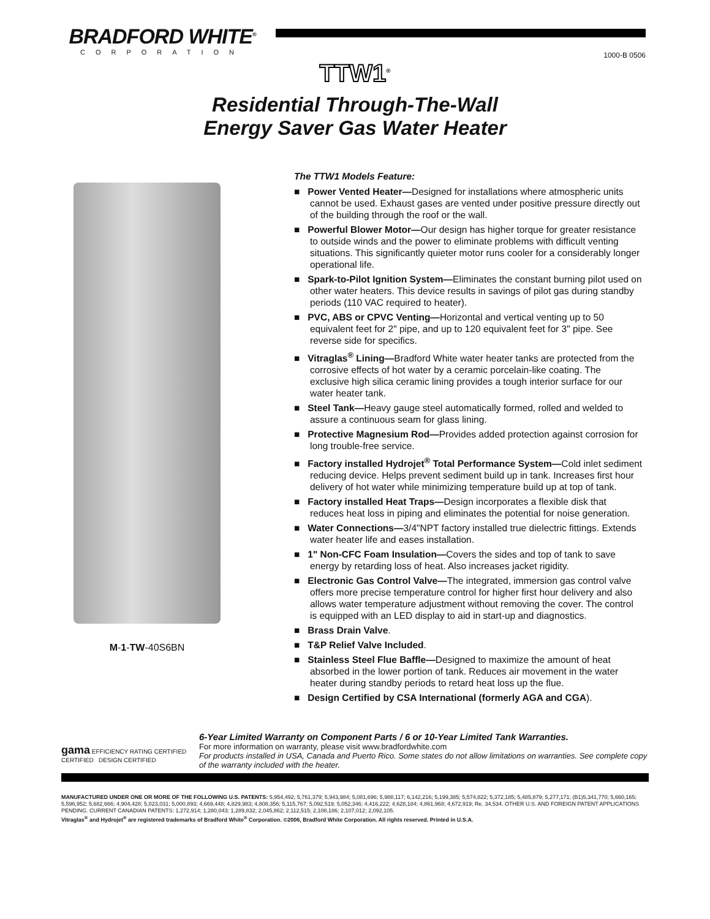BRADFORD WHITE<sup>®</sup>
CORPORATION
1000-B 0506
TTW1<sup>®</sup>
Residential Through-The-Wall
Energy Saver Gas Water Heater
M-1-TW-40S6BN
The TTW1 Models Feature:
■ Power Vented Heater—Designed for installations where atmospheric units cannot be used. Exhaust gases are vented under positive pressure directly out of the building through the roof or the wall.
■ Powerful Blower Motor—Our design has higher torque for greater resistance to outside winds and the power to eliminate problems with difficult venting situations. This significantly quieter motor runs cooler for a considerably longer operational life.
■ Spark-to-Pilot Ignition System—Eliminates the constant burning pilot used on other water heaters. This device results in savings of pilot gas during standby periods (110 VAC required to heater).
■ PVC, ABS or CPVC Venting—Horizontal and vertical venting up to 50 equivalent feet for 2" pipe, and up to 120 equivalent feet for 3" pipe. See reverse side for specifics.
■ Vitraglas<sup>®</sup> Lining—Bradford White water heater tanks are protected from the corrosive effects of hot water by a ceramic porcelain-like coating. The exclusive high silica ceramic lining provides a tough interior surface for our water heater tank.
■ Steel Tank—Heavy gauge steel automatically formed, rolled and welded to assure a continuous seam for glass lining.
■ Protective Magnesium Rod—Provides added protection against corrosion for long trouble-free service.
■ Factory installed Hydrojet<sup>®</sup> Total Performance System—Cold inlet sediment reducing device. Helps prevent sediment build up in tank. Increases first hour delivery of hot water while minimizing temperature build up at top of tank.
■ Factory installed Heat Traps—Design incorporates a flexible disk that reduces heat loss in piping and eliminates the potential for noise generation.
■ Water Connections—3/4"NPT factory installed true dielectric fittings. Extends water heater life and eases installation.
■ 1" Non-CFC Foam Insulation—Covers the sides and top of tank to save energy by retarding loss of heat. Also increases jacket rigidity.
■ Electronic Gas Control Valve—The integrated, immersion gas control valve offers more precise temperature control for higher first hour delivery and also allows water temperature adjustment without removing the cover. The control is equipped with an LED display to aid in start-up and diagnostics.
■ Brass Drain Valve.
■ T&P Relief Valve Included.
■ Stainless Steel Flue Baffle—Designed to maximize the amount of heat absorbed in the lower portion of tank. Reduces air movement in the water heater during standby periods to retard heat loss up the flue.
■ Design Certified by CSA International (formerly AGA and CGA).
gama EFFICIENCY RATING CERTIFIED CERTIFIED DESIGN CERTIFIED
6-Year Limited Warranty on Component Parts / 6 or 10-Year Limited Tank Warranties.
For more information on warranty, please visit www.bradfordwhite.com
For products installed in USA, Canada and Puerto Rico. Some states do not allow limitations on warranties. See complete copy of the warranty included with the heater.
MANUFACTURED UNDER ONE OR MORE OF THE FOLLOWING U.S. PATENTS: 5,954,492; 5,761,379; 5,943,984; 5,081,696; 5,988,117; 6,142,216; 5,199,385; 5,574,822; 5,372,185; 5,485,879; 5,277,171; (B1)5,341,770; 5,660,165; 5,596,952; 5,682,666; 4,904,428; 5,023,031; 5,000,893; 4,669,448; 4,829,983; 4,808,356; 5,115,767; 5,092,519; 5,052,346; 4,416,222; 4,628,184; 4,861,968; 4,672,919; Re. 34,534. OTHER U.S. AND FOREIGN PATENT APPLICATIONS PENDING. CURRENT CANADIAN PATENTS: 1,272,914; 1,280,043; 1,289,832; 2,045,862; 2,112,515; 2,108,186; 2,107,012; 2,092,105.
Vitraglas<sup>®</sup> and Hydrojet<sup>®</sup> are registered trademarks of Bradford White<sup>®</sup> Corporation. ©2006, Bradford White Corporation. All rights reserved. Printed in U.S.A.